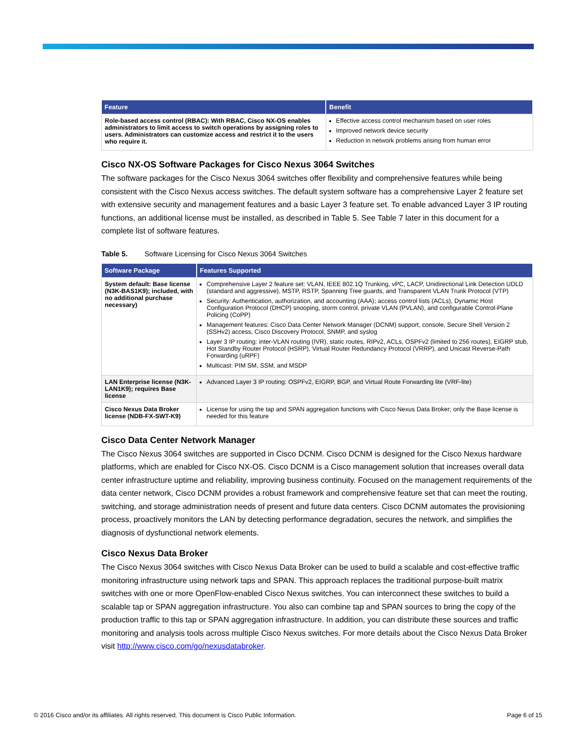| Feature | Benefit |
| --- | --- |
| Role-based access control (RBAC): With RBAC, Cisco NX-OS enables administrators to limit access to switch operations by assigning roles to users. Administrators can customize access and restrict it to the users who require it. | Effective access control mechanism based on user roles Improved network device security Reduction in network problems arising from human error |
Cisco NX-OS Software Packages for Cisco Nexus 3064 Switches
The software packages for the Cisco Nexus 3064 switches offer flexibility and comprehensive features while being consistent with the Cisco Nexus access switches. The default system software has a comprehensive Layer 2 feature set with extensive security and management features and a basic Layer 3 feature set. To enable advanced Layer 3 IP routing functions, an additional license must be installed, as described in Table 5. See Table 7 later in this document for a complete list of software features.
Table 5. Software Licensing for Cisco Nexus 3064 Switches
| Software Package | Features Supported |
| --- | --- |
| System default: Base license (N3K-BAS1K9); included, with no additional purchase necessary) | Comprehensive Layer 2 feature set: VLAN, IEEE 802.1Q Trunking, vPC, LACP, Unidirectional Link Detection UDLD (standard and aggressive), MSTP, RSTP, Spanning Tree guards, and Transparent VLAN Trunk Protocol (VTP) Security: Authentication, authorization, and accounting (AAA); access control lists (ACLs), Dynamic Host Configuration Protocol (DHCP) snooping, storm control, private VLAN (PVLAN), and configurable Control-Plane Policing (CoPP) Management features: Cisco Data Center Network Manager (DCNM) support, console, Secure Shell Version 2 (SSHv2) access, Cisco Discovery Protocol, SNMP, and syslog Layer 3 IP routing: inter-VLAN routing (IVR), static routes, RIPv2, ACLs, OSPFv2 (limited to 256 routes), EIGRP stub, Hot Standby Router Protocol (HSRP), Virtual Router Redundancy Protocol (VRRP), and Unicast Reverse-Path Forwarding (uRPF) Multicast: PIM SM, SSM, and MSDP |
| LAN Enterprise license (N3K-LAN1K9); requires Base license | Advanced Layer 3 IP routing: OSPFv2, EIGRP, BGP, and Virtual Route Forwarding lite (VRF-lite) |
| Cisco Nexus Data Broker license (NDB-FX-SWT-K9) | License for using the tap and SPAN aggregation functions with Cisco Nexus Data Broker; only the Base license is needed for this feature |
Cisco Data Center Network Manager
The Cisco Nexus 3064 switches are supported in Cisco DCNM. Cisco DCNM is designed for the Cisco Nexus hardware platforms, which are enabled for Cisco NX-OS. Cisco DCNM is a Cisco management solution that increases overall data center infrastructure uptime and reliability, improving business continuity. Focused on the management requirements of the data center network, Cisco DCNM provides a robust framework and comprehensive feature set that can meet the routing, switching, and storage administration needs of present and future data centers. Cisco DCNM automates the provisioning process, proactively monitors the LAN by detecting performance degradation, secures the network, and simplifies the diagnosis of dysfunctional network elements.
Cisco Nexus Data Broker
The Cisco Nexus 3064 switches with Cisco Nexus Data Broker can be used to build a scalable and cost-effective traffic monitoring infrastructure using network taps and SPAN. This approach replaces the traditional purpose-built matrix switches with one or more OpenFlow-enabled Cisco Nexus switches. You can interconnect these switches to build a scalable tap or SPAN aggregation infrastructure. You also can combine tap and SPAN sources to bring the copy of the production traffic to this tap or SPAN aggregation infrastructure. In addition, you can distribute these sources and traffic monitoring and analysis tools across multiple Cisco Nexus switches. For more details about the Cisco Nexus Data Broker visit http://www.cisco.com/go/nexusdatabroker.
© 2016 Cisco and/or its affiliates. All rights reserved. This document is Cisco Public Information. Page 6 of 15